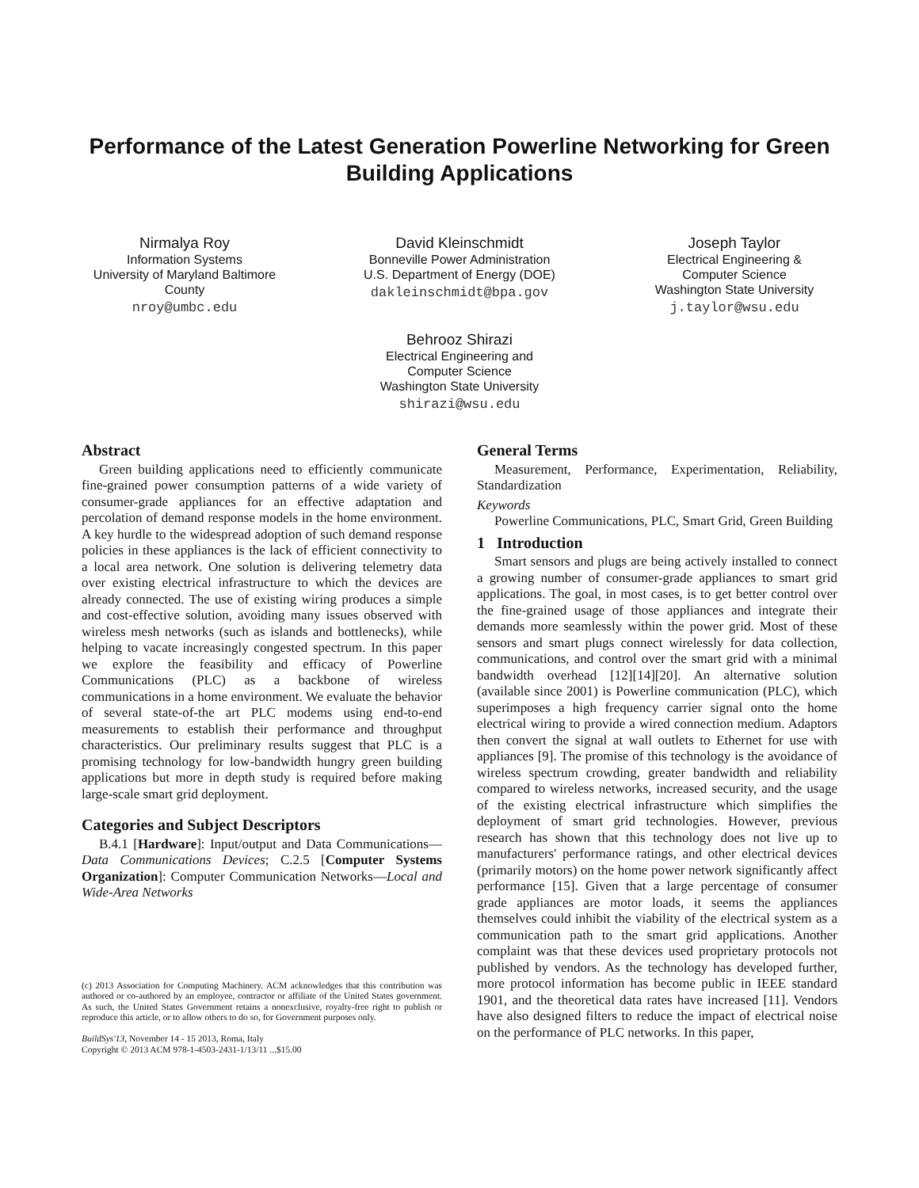Performance of the Latest Generation Powerline Networking for Green Building Applications
Nirmalya Roy
Information Systems
University of Maryland Baltimore County
nroy@umbc.edu
David Kleinschmidt
Bonneville Power Administration
U.S. Department of Energy (DOE)
dakleinschmidt@bpa.gov
Joseph Taylor
Electrical Engineering &
Computer Science
Washington State University
j.taylor@wsu.edu
Behrooz Shirazi
Electrical Engineering and
Computer Science
Washington State University
shirazi@wsu.edu
Abstract
Green building applications need to efficiently communicate fine-grained power consumption patterns of a wide variety of consumer-grade appliances for an effective adaptation and percolation of demand response models in the home environment. A key hurdle to the widespread adoption of such demand response policies in these appliances is the lack of efficient connectivity to a local area network. One solution is delivering telemetry data over existing electrical infrastructure to which the devices are already connected. The use of existing wiring produces a simple and cost-effective solution, avoiding many issues observed with wireless mesh networks (such as islands and bottlenecks), while helping to vacate increasingly congested spectrum. In this paper we explore the feasibility and efficacy of Powerline Communications (PLC) as a backbone of wireless communications in a home environment. We evaluate the behavior of several state-of-the art PLC modems using end-to-end measurements to establish their performance and throughput characteristics. Our preliminary results suggest that PLC is a promising technology for low-bandwidth hungry green building applications but more in depth study is required before making large-scale smart grid deployment.
Categories and Subject Descriptors
B.4.1 [Hardware]: Input/output and Data Communications—Data Communications Devices; C.2.5 [Computer Systems Organization]: Computer Communication Networks—Local and Wide-Area Networks
(c) 2013 Association for Computing Machinery. ACM acknowledges that this contribution was authored or co-authored by an employee, contractor or affiliate of the United States government. As such, the United States Government retains a nonexclusive, royalty-free right to publish or reproduce this article, or to allow others to do so, for Government purposes only.
BuildSys'13, November 14 - 15 2013, Roma, Italy
Copyright © 2013 ACM 978-1-4503-2431-1/13/11 ...$15.00
General Terms
Measurement, Performance, Experimentation, Reliability, Standardization
Keywords
Powerline Communications, PLC, Smart Grid, Green Building
1 Introduction
Smart sensors and plugs are being actively installed to connect a growing number of consumer-grade appliances to smart grid applications. The goal, in most cases, is to get better control over the fine-grained usage of those appliances and integrate their demands more seamlessly within the power grid. Most of these sensors and smart plugs connect wirelessly for data collection, communications, and control over the smart grid with a minimal bandwidth overhead [12][14][20]. An alternative solution (available since 2001) is Powerline communication (PLC), which superimposes a high frequency carrier signal onto the home electrical wiring to provide a wired connection medium. Adaptors then convert the signal at wall outlets to Ethernet for use with appliances [9]. The promise of this technology is the avoidance of wireless spectrum crowding, greater bandwidth and reliability compared to wireless networks, increased security, and the usage of the existing electrical infrastructure which simplifies the deployment of smart grid technologies. However, previous research has shown that this technology does not live up to manufacturers' performance ratings, and other electrical devices (primarily motors) on the home power network significantly affect performance [15]. Given that a large percentage of consumer grade appliances are motor loads, it seems the appliances themselves could inhibit the viability of the electrical system as a communication path to the smart grid applications. Another complaint was that these devices used proprietary protocols not published by vendors. As the technology has developed further, more protocol information has become public in IEEE standard 1901, and the theoretical data rates have increased [11]. Vendors have also designed filters to reduce the impact of electrical noise on the performance of PLC networks. In this paper,